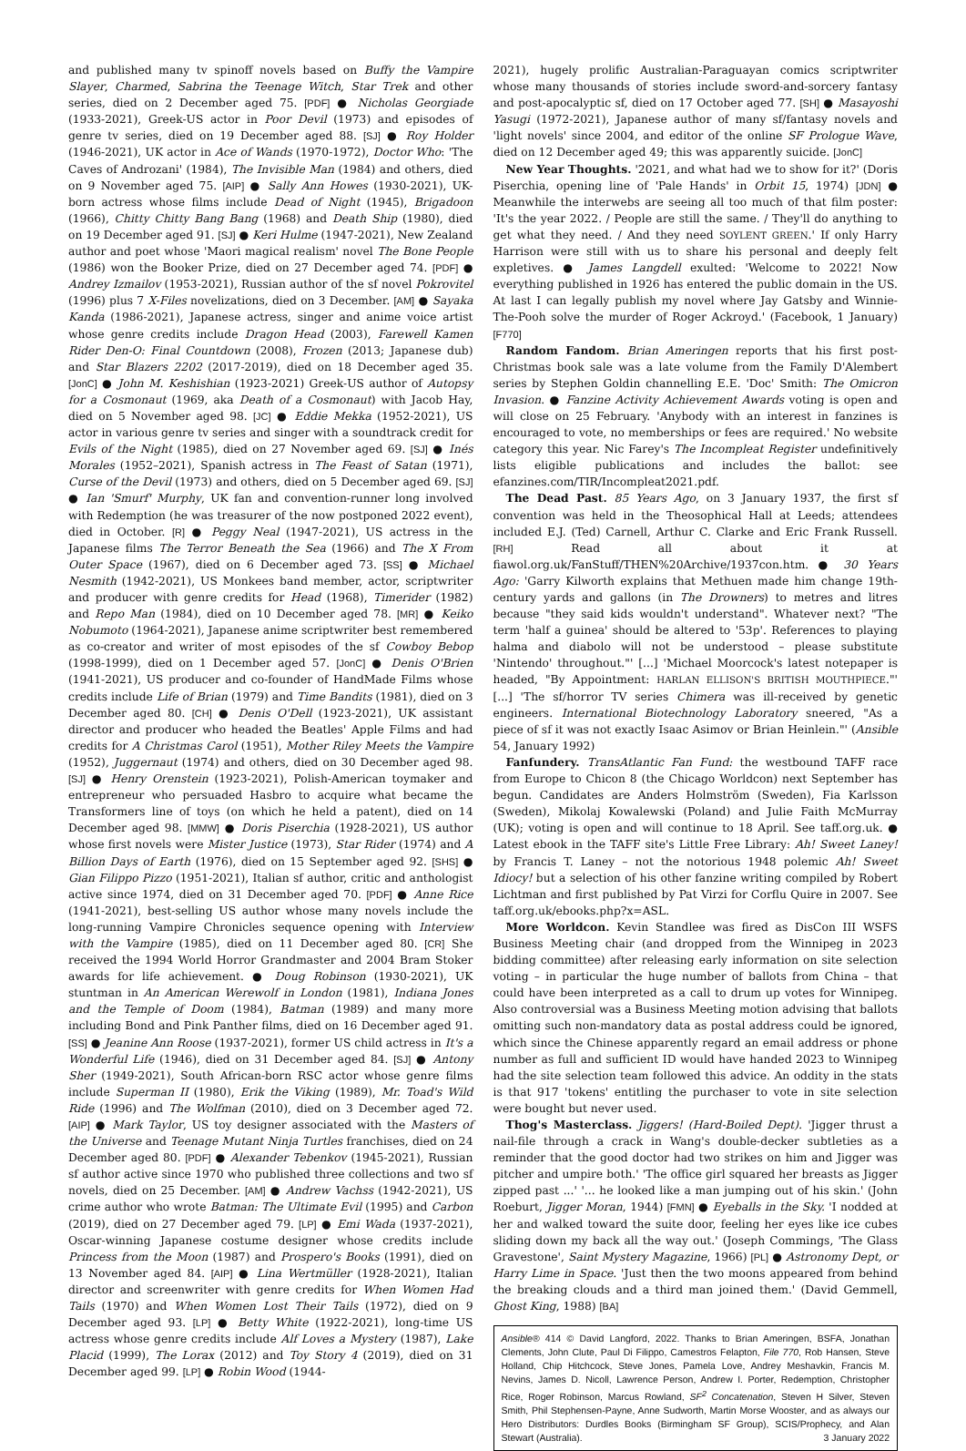and published many tv spinoff novels based on Buffy the Vampire Slayer, Charmed, Sabrina the Teenage Witch, Star Trek and other series, died on 2 December aged 75. [PDF] ● Nicholas Georgiade (1933-2021), Greek-US actor in Poor Devil (1973) and episodes of genre tv series, died on 19 December aged 88. [SJ] ● Roy Holder (1946-2021), UK actor in Ace of Wands (1970-1972), Doctor Who: 'The Caves of Androzani' (1984), The Invisible Man (1984) and others, died on 9 November aged 75. [AIP] ● Sally Ann Howes (1930-2021), UK-born actress whose films include Dead of Night (1945), Brigadoon (1966), Chitty Chitty Bang Bang (1968) and Death Ship (1980), died on 19 December aged 91. [SJ] ● Keri Hulme (1947-2021), New Zealand author and poet whose 'Maori magical realism' novel The Bone People (1986) won the Booker Prize, died on 27 December aged 74. [PDF] ● Andrey Izmailov (1953-2021), Russian author of the sf novel Pokrovitel (1996) plus 7 X-Files novelizations, died on 3 December. [AM] ● Sayaka Kanda (1986-2021), Japanese actress, singer and anime voice artist whose genre credits include Dragon Head (2003), Farewell Kamen Rider Den-O: Final Countdown (2008), Frozen (2013; Japanese dub) and Star Blazers 2202 (2017-2019), died on 18 December aged 35. [JonC] ● John M. Keshishian (1923-2021) Greek-US author of Autopsy for a Cosmonaut (1969, aka Death of a Cosmonaut) with Jacob Hay, died on 5 November aged 98. [JC] ● Eddie Mekka (1952-2021), US actor in various genre tv series and singer with a soundtrack credit for Evils of the Night (1985), died on 27 November aged 69. [SJ] ● Inés Morales (1952–2021), Spanish actress in The Feast of Satan (1971), Curse of the Devil (1973) and others, died on 5 December aged 69. [SJ] ● Ian 'Smurf' Murphy, UK fan and convention-runner long involved with Redemption (he was treasurer of the now postponed 2022 event), died in October. [R] ● Peggy Neal (1947-2021), US actress in the Japanese films The Terror Beneath the Sea (1966) and The X From Outer Space (1967), died on 6 December aged 73. [SS] ● Michael Nesmith (1942-2021), US Monkees band member, actor, scriptwriter and producer with genre credits for Head (1968), Timerider (1982) and Repo Man (1984), died on 10 December aged 78. [MR] ● Keiko Nobumoto (1964-2021), Japanese anime scriptwriter best remembered as co-creator and writer of most episodes of the sf Cowboy Bebop (1998-1999), died on 1 December aged 57. [JonC] ● Denis O'Brien (1941-2021), US producer and co-founder of HandMade Films whose credits include Life of Brian (1979) and Time Bandits (1981), died on 3 December aged 80. [CH] ● Denis O'Dell (1923-2021), UK assistant director and producer who headed the Beatles' Apple Films and had credits for A Christmas Carol (1951), Mother Riley Meets the Vampire (1952), Juggernaut (1974) and others, died on 30 December aged 98. [SJ] ● Henry Orenstein (1923-2021), Polish-American toymaker and entrepreneur who persuaded Hasbro to acquire what became the Transformers line of toys (on which he held a patent), died on 14 December aged 98. [MMW] ● Doris Piserchia (1928-2021), US author whose first novels were Mister Justice (1973), Star Rider (1974) and A Billion Days of Earth (1976), died on 15 September aged 92. [SHS] ● Gian Filippo Pizzo (1951-2021), Italian sf author, critic and anthologist active since 1974, died on 31 December aged 70. [PDF] ● Anne Rice (1941-2021), best-selling US author whose many novels include the long-running Vampire Chronicles sequence opening with Interview with the Vampire (1985), died on 11 December aged 80. [CR] She received the 1994 World Horror Grandmaster and 2004 Bram Stoker awards for life achievement. ● Doug Robinson (1930-2021), UK stuntman in An American Werewolf in London (1981), Indiana Jones and the Temple of Doom (1984), Batman (1989) and many more including Bond and Pink Panther films, died on 16 December aged 91. [SS] ● Jeanine Ann Roose (1937-2021), former US child actress in It's a Wonderful Life (1946), died on 31 December aged 84. [SJ] ● Antony Sher (1949-2021), South African-born RSC actor whose genre films include Superman II (1980), Erik the Viking (1989), Mr. Toad's Wild Ride (1996) and The Wolfman (2010), died on 3 December aged 72. [AIP] ● Mark Taylor, US toy designer associated with the Masters of the Universe and Teenage Mutant Ninja Turtles franchises, died on 24 December aged 80. [PDF] ● Alexander Tebenkov (1945-2021), Russian sf author active since 1970 who published three collections and two sf novels, died on 25 December. [AM] ● Andrew Vachss (1942-2021), US crime author who wrote Batman: The Ultimate Evil (1995) and Carbon (2019), died on 27 December aged 79. [LP] ● Emi Wada (1937-2021), Oscar-winning Japanese costume designer whose credits include Princess from the Moon (1987) and Prospero's Books (1991), died on 13 November aged 84. [AIP] ● Lina Wertmüller (1928-2021), Italian director and screenwriter with genre credits for When Women Had Tails (1970) and When Women Lost Their Tails (1972), died on 9 December aged 93. [LP] ● Betty White (1922-2021), long-time US actress whose genre credits include Alf Loves a Mystery (1987), Lake Placid (1999), The Lorax (2012) and Toy Story 4 (2019), died on 31 December aged 99. [LP] ● Robin Wood (1944-
2021), hugely prolific Australian-Paraguayan comics scriptwriter whose many thousands of stories include sword-and-sorcery fantasy and post-apocalyptic sf, died on 17 October aged 77. [SH] ● Masayoshi Yasugi (1972-2021), Japanese author of many sf/fantasy novels and 'light novels' since 2004, and editor of the online SF Prologue Wave, died on 12 December aged 49; this was apparently suicide. [JonC]
New Year Thoughts. '2021, and what had we to show for it?' (Doris Piserchia, opening line of 'Pale Hands' in Orbit 15, 1974) [JDN] ● Meanwhile the interwebs are seeing all too much of that film poster: 'It's the year 2022. / People are still the same. / They'll do anything to get what they need. / And they need SOYLENT GREEN.' If only Harry Harrison were still with us to share his personal and deeply felt expletives. ● James Langdell exulted: 'Welcome to 2022! Now everything published in 1926 has entered the public domain in the US. At last I can legally publish my novel where Jay Gatsby and Winnie-The-Pooh solve the murder of Roger Ackroyd.' (Facebook, 1 January) [F770]
Random Fandom. Brian Ameringen reports that his first post-Christmas book sale was a late volume from the Family D'Alembert series by Stephen Goldin channelling E.E. 'Doc' Smith: The Omicron Invasion. ● Fanzine Activity Achievement Awards voting is open and will close on 25 February. 'Anybody with an interest in fanzines is encouraged to vote, no memberships or fees are required.' No website category this year. Nic Farey's The Incompleat Register undefinitively lists eligible publications and includes the ballot: see efanzines.com/TIR/Incompleat2021.pdf.
The Dead Past. 85 Years Ago, on 3 January 1937, the first sf convention was held in the Theosophical Hall at Leeds; attendees included E.J. (Ted) Carnell, Arthur C. Clarke and Eric Frank Russell. [RH] Read all about it at fiawol.org.uk/FanStuff/THEN%20Archive/1937con.htm. ● 30 Years Ago: 'Garry Kilworth explains that Methuen made him change 19th-century yards and gallons (in The Drowners) to metres and litres because "they said kids wouldn't understand". Whatever next? "The term 'half a guinea' should be altered to '53p'. References to playing halma and diabolo will not be understood – please substitute 'Nintendo' throughout."' [...] 'Michael Moorcock's latest notepaper is headed, "By Appointment: HARLAN ELLISON'S BRITISH MOUTHPIECE."' [...] 'The sf/horror TV series Chimera was ill-received by genetic engineers. International Biotechnology Laboratory sneered, "As a piece of sf it was not exactly Isaac Asimov or Brian Heinlein."' (Ansible 54, January 1992)
Fanfundery. TransAtlantic Fan Fund: the westbound TAFF race from Europe to Chicon 8 (the Chicago Worldcon) next September has begun. Candidates are Anders Holmström (Sweden), Fia Karlsson (Sweden), Mikolaj Kowalewski (Poland) and Julie Faith McMurray (UK); voting is open and will continue to 18 April. See taff.org.uk. ● Latest ebook in the TAFF site's Little Free Library: Ah! Sweet Laney! by Francis T. Laney – not the notorious 1948 polemic Ah! Sweet Idiocy! but a selection of his other fanzine writing compiled by Robert Lichtman and first published by Pat Virzi for Corflu Quire in 2007. See taff.org.uk/ebooks.php?x=ASL.
More Worldcon. Kevin Standlee was fired as DisCon III WSFS Business Meeting chair (and dropped from the Winnipeg in 2023 bidding committee) after releasing early information on site selection voting – in particular the huge number of ballots from China – that could have been interpreted as a call to drum up votes for Winnipeg. Also controversial was a Business Meeting motion advising that ballots omitting such non-mandatory data as postal address could be ignored, which since the Chinese apparently regard an email address or phone number as full and sufficient ID would have handed 2023 to Winnipeg had the site selection team followed this advice. An oddity in the stats is that 917 'tokens' entitling the purchaser to vote in site selection were bought but never used.
Thog's Masterclass. Jiggers! (Hard-Boiled Dept). 'Jigger thrust a nail-file through a crack in Wang's double-decker subtleties as a reminder that the good doctor had two strikes on him and Jigger was pitcher and umpire both.' 'The office girl squared her breasts as Jigger zipped past ...' '... he looked like a man jumping out of his skin.' (John Roeburt, Jigger Moran, 1944) [FMN] ● Eyeballs in the Sky. 'I nodded at her and walked toward the suite door, feeling her eyes like ice cubes sliding down my back all the way out.' (Joseph Commings, 'The Glass Gravestone', Saint Mystery Magazine, 1966) [PL] ● Astronomy Dept, or Harry Lime in Space. 'Just then the two moons appeared from behind the breaking clouds and a third man joined them.' (David Gemmell, Ghost King, 1988) [BA]
Ansible® 414 © David Langford, 2022. Thanks to Brian Ameringen, BSFA, Jonathan Clements, John Clute, Paul Di Filippo, Camestros Felapton, File 770, Rob Hansen, Steve Holland, Chip Hitchcock, Steve Jones, Pamela Love, Andrey Meshavkin, Francis M. Nevins, James D. Nicoll, Lawrence Person, Andrew I. Porter, Redemption, Christopher Rice, Roger Robinson, Marcus Rowland, SF<sup>2</sup> Concatenation, Steven H Silver, Steven Smith, Phil Stephensen-Payne, Anne Sudworth, Martin Morse Wooster, and as always our Hero Distributors: Durdles Books (Birmingham SF Group), SCIS/Prophecy, and Alan Stewart (Australia). 3 January 2022